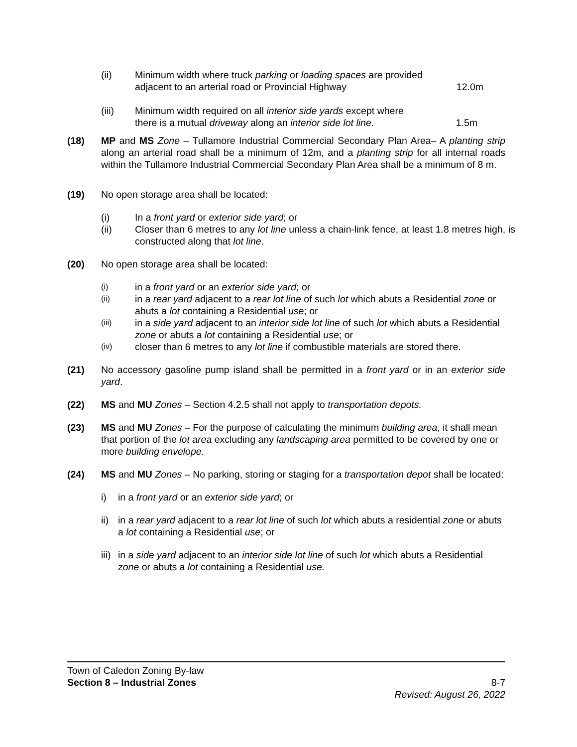(ii) Minimum width where truck parking or loading spaces are provided
adjacent to an arterial road or Provincial Highway 12.0m
(iii) Minimum width required on all interior side yards except where
there is a mutual driveway along an interior side lot line. 1.5m
(18) MP and MS Zone – Tullamore Industrial Commercial Secondary Plan Area– A planting strip along an arterial road shall be a minimum of 12m, and a planting strip for all internal roads within the Tullamore Industrial Commercial Secondary Plan Area shall be a minimum of 8 m.
(19) No open storage area shall be located:
(i) In a front yard or exterior side yard; or
(ii) Closer than 6 metres to any lot line unless a chain-link fence, at least 1.8 metres high, is constructed along that lot line.
(20) No open storage area shall be located:
(i) in a front yard or an exterior side yard; or
(ii) in a rear yard adjacent to a rear lot line of such lot which abuts a Residential zone or abuts a lot containing a Residential use; or
(iii) in a side yard adjacent to an interior side lot line of such lot which abuts a Residential zone or abuts a lot containing a Residential use; or
(iv) closer than 6 metres to any lot line if combustible materials are stored there.
(21) No accessory gasoline pump island shall be permitted in a front yard or in an exterior side yard.
(22) MS and MU Zones – Section 4.2.5 shall not apply to transportation depots.
(23) MS and MU Zones – For the purpose of calculating the minimum building area, it shall mean that portion of the lot area excluding any landscaping area permitted to be covered by one or more building envelope.
(24) MS and MU Zones – No parking, storing or staging for a transportation depot shall be located:
i) in a front yard or an exterior side yard; or
ii) in a rear yard adjacent to a rear lot line of such lot which abuts a residential zone or abuts a lot containing a Residential use; or
iii) in a side yard adjacent to an interior side lot line of such lot which abuts a Residential zone or abuts a lot containing a Residential use.
Town of Caledon Zoning By-law
Section 8 – Industrial Zones 8-7
Revised: August 26, 2022